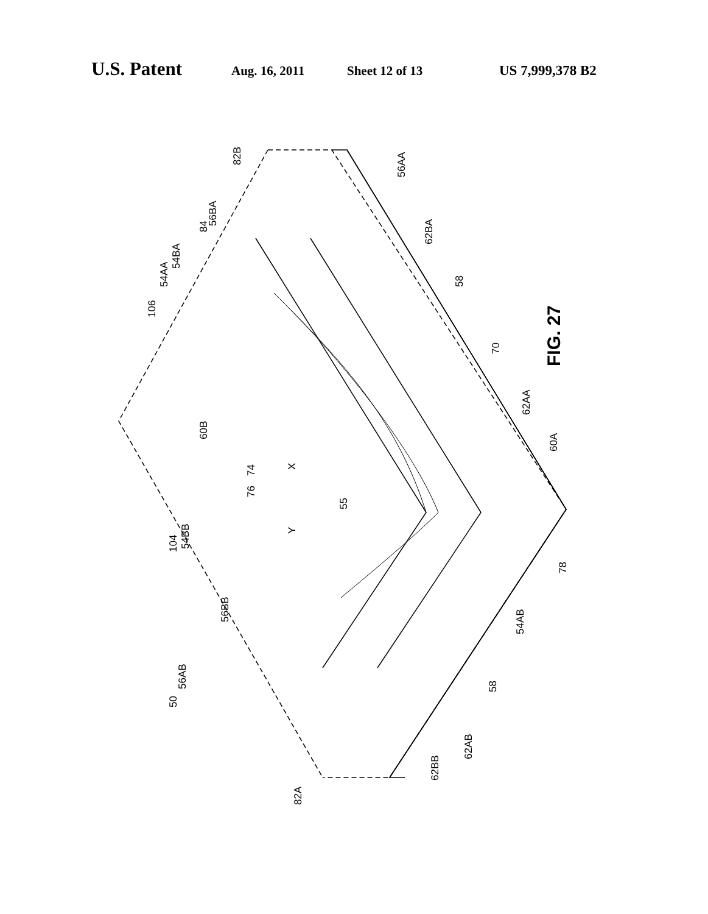U.S. Patent Aug. 16, 2011 Sheet 12 of 13 US 7,999,378 B2
50
56AB
56BB
54BB
104
106
54AA
54BA
84
56BA
82B
56AA
62BA
58
60B
74
76
X
Y
55
70
62AA
60A
78
54AB
58
62AB
62BB
82A
FIG. 27